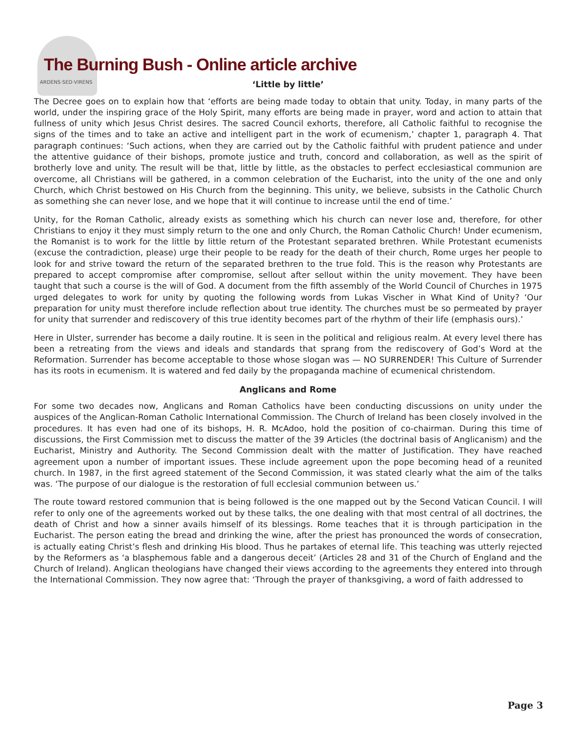The Burning Bush - Online article archive
ARDENS·SED·VIRENS
‘Little by little’
The Decree goes on to explain how that ‘efforts are being made today to obtain that unity. Today, in many parts of the world, under the inspiring grace of the Holy Spirit, many efforts are being made in prayer, word and action to attain that fullness of unity which Jesus Christ desires. The sacred Council exhorts, therefore, all Catholic faithful to recognise the signs of the times and to take an active and intelligent part in the work of ecumenism,’ chapter 1, paragraph 4. That paragraph continues: ‘Such actions, when they are carried out by the Catholic faithful with prudent patience and under the attentive guidance of their bishops, promote justice and truth, concord and collaboration, as well as the spirit of brotherly love and unity. The result will be that, little by little, as the obstacles to perfect ecclesiastical communion are overcome, all Christians will be gathered, in a common celebration of the Eucharist, into the unity of the one and only Church, which Christ bestowed on His Church from the beginning. This unity, we believe, subsists in the Catholic Church as something she can never lose, and we hope that it will continue to increase until the end of time.’
Unity, for the Roman Catholic, already exists as something which his church can never lose and, therefore, for other Christians to enjoy it they must simply return to the one and only Church, the Roman Catholic Church! Under ecumenism, the Romanist is to work for the little by little return of the Protestant separated brethren. While Protestant ecumenists (excuse the contradiction, please) urge their people to be ready for the death of their church, Rome urges her people to look for and strive toward the return of the separated brethren to the true fold. This is the reason why Protestants are prepared to accept compromise after compromise, sellout after sellout within the unity movement. They have been taught that such a course is the will of God. A document from the fifth assembly of the World Council of Churches in 1975 urged delegates to work for unity by quoting the following words from Lukas Vischer in What Kind of Unity? ‘Our preparation for unity must therefore include reflection about true identity. The churches must be so permeated by prayer for unity that surrender and rediscovery of this true identity becomes part of the rhythm of their life (emphasis ours).’
Here in Ulster, surrender has become a daily routine. It is seen in the political and religious realm. At every level there has been a retreating from the views and ideals and standards that sprang from the rediscovery of God’s Word at the Reformation. Surrender has become acceptable to those whose slogan was — NO SURRENDER! This Culture of Surrender has its roots in ecumenism. It is watered and fed daily by the propaganda machine of ecumenical christendom.
Anglicans and Rome
For some two decades now, Anglicans and Roman Catholics have been conducting discussions on unity under the auspices of the Anglican-Roman Catholic International Commission. The Church of Ireland has been closely involved in the procedures. It has even had one of its bishops, H. R. McAdoo, hold the position of co-chairman. During this time of discussions, the First Commission met to discuss the matter of the 39 Articles (the doctrinal basis of Anglicanism) and the Eucharist, Ministry and Authority. The Second Commission dealt with the matter of Justification. They have reached agreement upon a number of important issues. These include agreement upon the pope becoming head of a reunited church. In 1987, in the first agreed statement of the Second Commission, it was stated clearly what the aim of the talks was. ‘The purpose of our dialogue is the restoration of full ecclesial communion between us.’
The route toward restored communion that is being followed is the one mapped out by the Second Vatican Council. I will refer to only one of the agreements worked out by these talks, the one dealing with that most central of all doctrines, the death of Christ and how a sinner avails himself of its blessings. Rome teaches that it is through participation in the Eucharist. The person eating the bread and drinking the wine, after the priest has pronounced the words of consecration, is actually eating Christ’s flesh and drinking His blood. Thus he partakes of eternal life. This teaching was utterly rejected by the Reformers as ‘a blasphemous fable and a dangerous deceit’ (Articles 28 and 31 of the Church of England and the Church of Ireland). Anglican theologians have changed their views according to the agreements they entered into through the International Commission. They now agree that: ‘Through the prayer of thanksgiving, a word of faith addressed to
Page 3